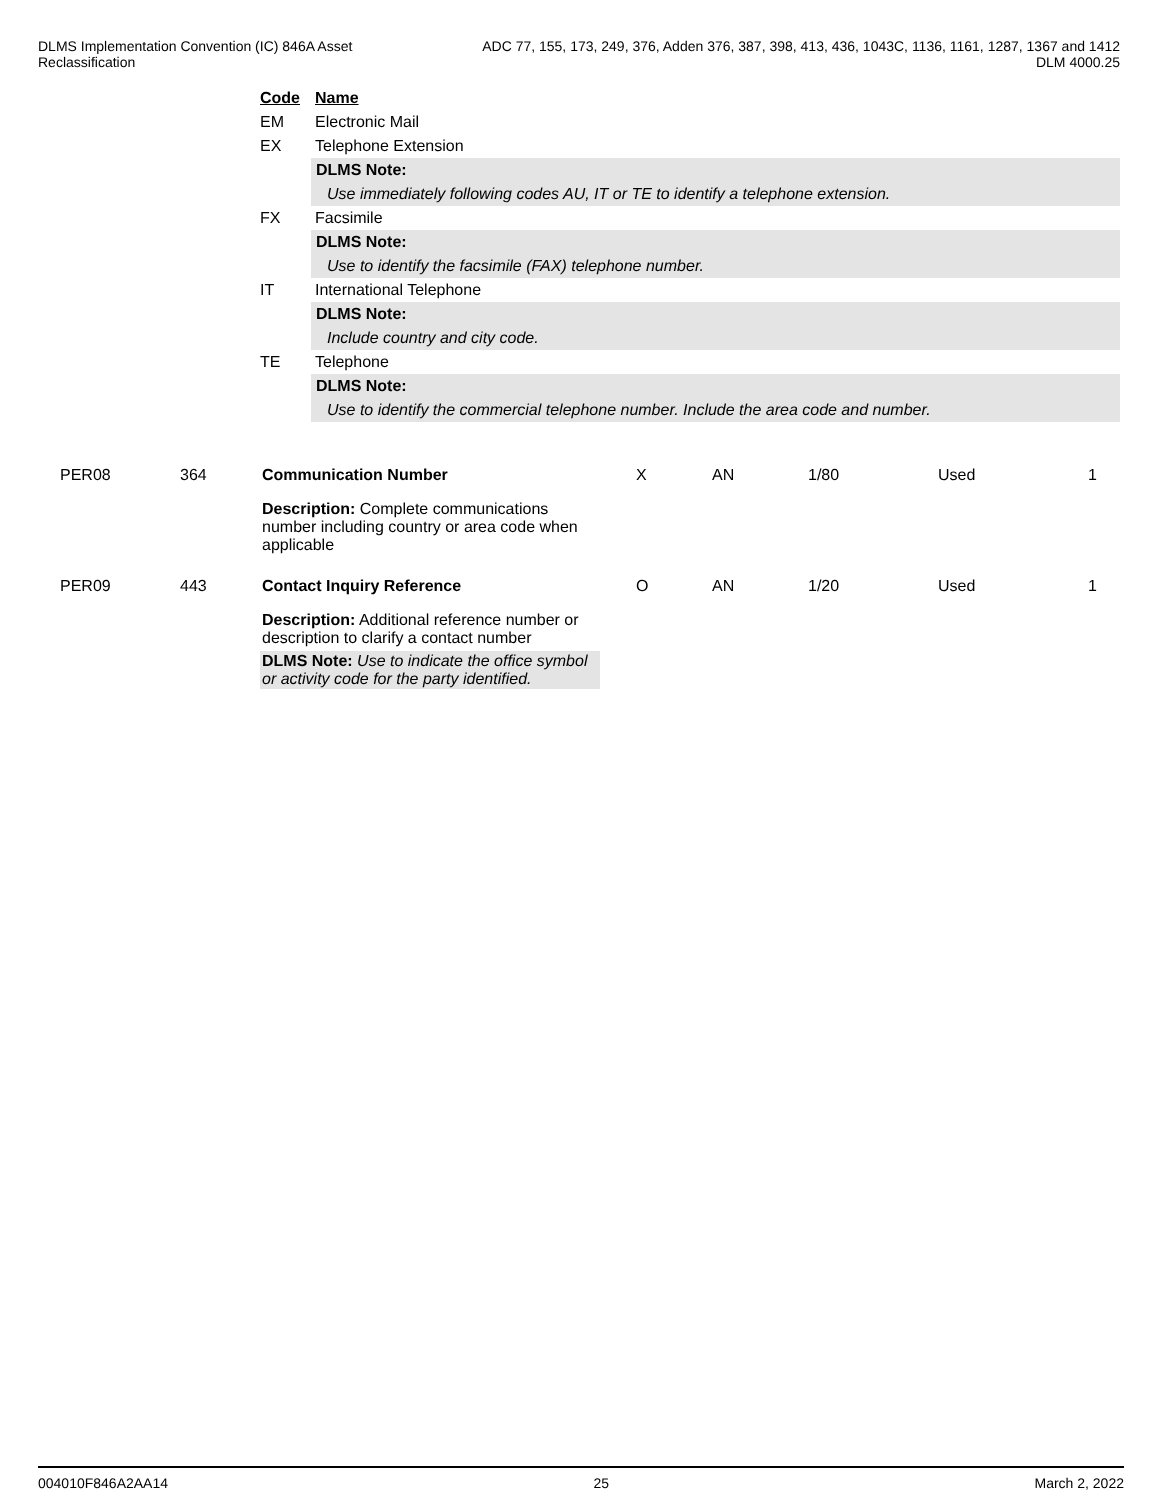DLMS Implementation Convention (IC) 846A Asset
Reclassification
ADC 77, 155, 173, 249, 376, Adden 376, 387, 398, 413, 436, 1043C, 1136, 1161, 1287, 1367 and 1412
DLM 4000.25
Code Name
EM Electronic Mail
EX Telephone Extension
DLMS Note:
Use immediately following codes AU, IT or TE to identify a telephone extension.
FX Facsimile
DLMS Note:
Use to identify the facsimile (FAX) telephone number.
IT International Telephone
DLMS Note:
Include country and city code.
TE Telephone
DLMS Note:
Use to identify the commercial telephone number. Include the area code and number.
PER08 364 Communication Number X AN 1/80 Used 1
Description: Complete communications number including country or area code when applicable
PER09 443 Contact Inquiry Reference O AN 1/20 Used 1
Description: Additional reference number or description to clarify a contact number
DLMS Note: Use to indicate the office symbol or activity code for the party identified.
004010F846A2AA14 25 March 2, 2022